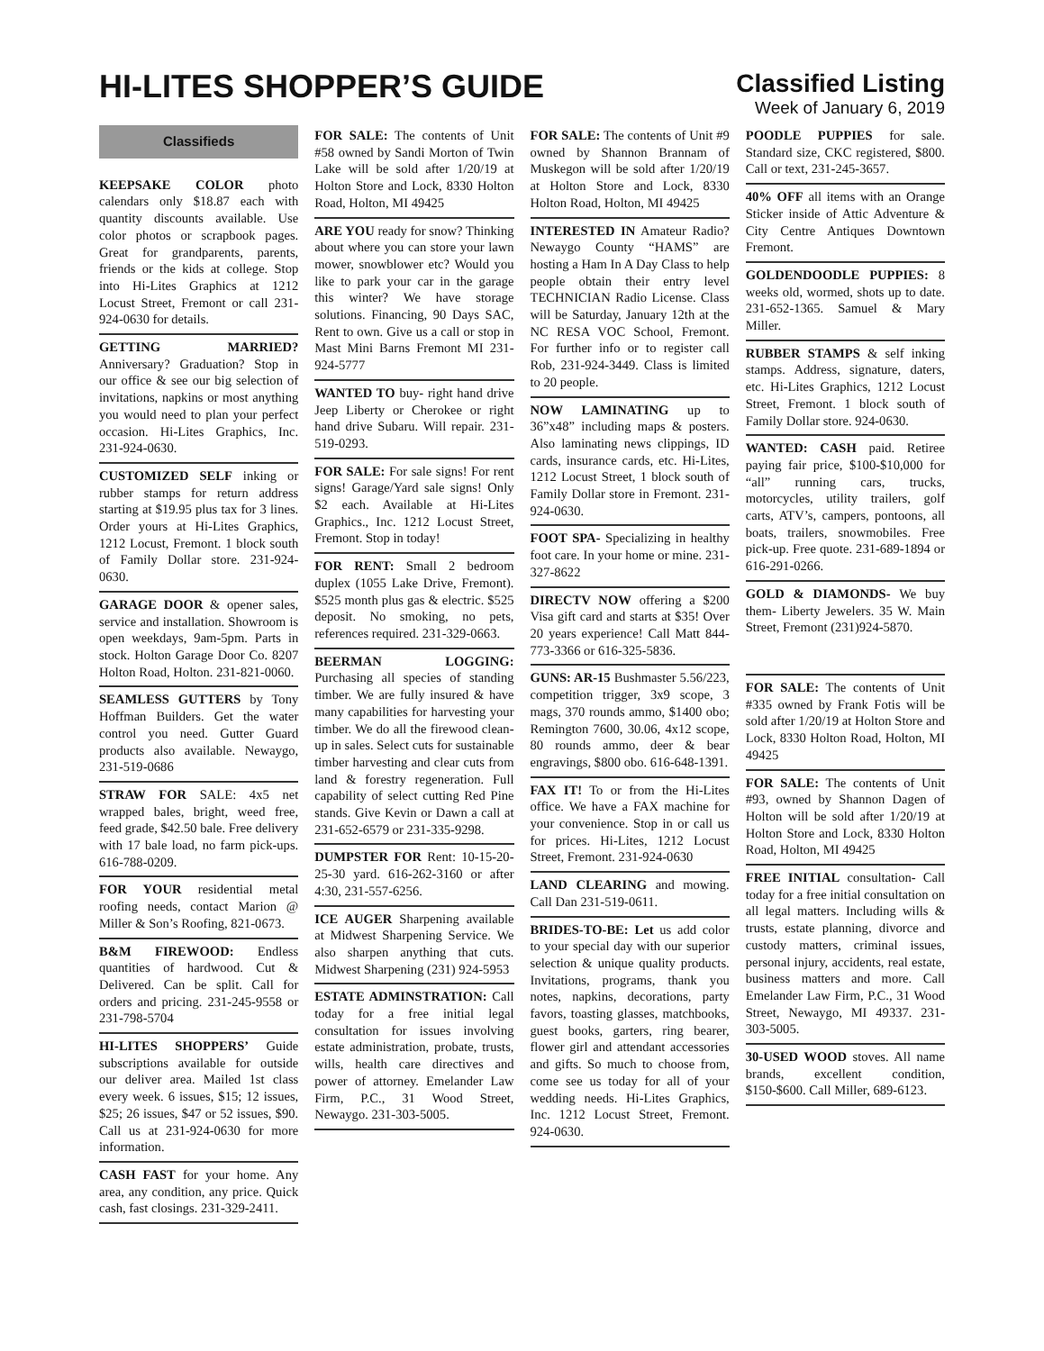HI-LITES SHOPPER’S GUIDE
Classified Listing
Week of January 6, 2019
Classifieds
KEEPSAKE COLOR photo calendars only $18.87 each with quantity discounts available. Use color photos or scrapbook pages. Great for grandparents, parents, friends or the kids at college. Stop into Hi-Lites Graphics at 1212 Locust Street, Fremont or call 231-924-0630 for details.
GETTING MARRIED? Anniversary? Graduation? Stop in our office & see our big selection of invitations, napkins or most anything you would need to plan your perfect occasion. Hi-Lites Graphics, Inc. 231-924-0630.
CUSTOMIZED SELF inking or rubber stamps for return address starting at $19.95 plus tax for 3 lines. Order yours at Hi-Lites Graphics, 1212 Locust, Fremont. 1 block south of Family Dollar store. 231-924-0630.
GARAGE DOOR & opener sales, service and installation. Showroom is open weekdays, 9am-5pm. Parts in stock. Holton Garage Door Co. 8207 Holton Road, Holton. 231-821-0060.
SEAMLESS GUTTERS by Tony Hoffman Builders. Get the water control you need. Gutter Guard products also available. Newaygo, 231-519-0686
STRAW FOR SALE: 4x5 net wrapped bales, bright, weed free, feed grade, $42.50 bale. Free delivery with 17 bale load, no farm pick-ups. 616-788-0209.
FOR YOUR residential metal roofing needs, contact Marion @ Miller & Son’s Roofing, 821-0673.
B&M FIREWOOD: Endless quantities of hardwood. Cut & Delivered. Can be split. Call for orders and pricing. 231-245-9558 or 231-798-5704
HI-LITES SHOPPERS’ Guide subscriptions available for outside our deliver area. Mailed 1st class every week. 6 issues, $15; 12 issues, $25; 26 issues, $47 or 52 issues, $90. Call us at 231-924-0630 for more information.
CASH FAST for your home. Any area, any condition, any price. Quick cash, fast closings. 231-329-2411.
FOR SALE: The contents of Unit #58 owned by Sandi Morton of Twin Lake will be sold after 1/20/19 at Holton Store and Lock, 8330 Holton Road, Holton, MI 49425
ARE YOU ready for snow? Thinking about where you can store your lawn mower, snowblower etc? Would you like to park your car in the garage this winter? We have storage solutions. Financing, 90 Days SAC, Rent to own. Give us a call or stop in Mast Mini Barns Fremont MI 231-924-5777
WANTED TO buy- right hand drive Jeep Liberty or Cherokee or right hand drive Subaru. Will repair. 231-519-0293.
FOR SALE: For sale signs! For rent signs! Garage/Yard sale signs! Only $2 each. Available at Hi-Lites Graphics., Inc. 1212 Locust Street, Fremont. Stop in today!
FOR RENT: Small 2 bedroom duplex (1055 Lake Drive, Fremont). $525 month plus gas & electric. $525 deposit. No smoking, no pets, references required. 231-329-0663.
BEERMAN LOGGING: Purchasing all species of standing timber. We are fully insured & have many capabilities for harvesting your timber. We do all the firewood clean-up in sales. Select cuts for sustainable timber harvesting and clear cuts from land & forestry regeneration. Full capability of select cutting Red Pine stands. Give Kevin or Dawn a call at 231-652-6579 or 231-335-9298.
DUMPSTER FOR Rent: 10-15-20-25-30 yard. 616-262-3160 or after 4:30, 231-557-6256.
ICE AUGER Sharpening available at Midwest Sharpening Service. We also sharpen anything that cuts. Midwest Sharpening (231) 924-5953
ESTATE ADMINSTRATION: Call today for a free initial legal consultation for issues involving estate administration, probate, trusts, wills, health care directives and power of attorney. Emelander Law Firm, P.C., 31 Wood Street, Newaygo. 231-303-5005.
FOR SALE: The contents of Unit #9 owned by Shannon Brannam of Muskegon will be sold after 1/20/19 at Holton Store and Lock, 8330 Holton Road, Holton, MI 49425
INTERESTED IN Amateur Radio? Newaygo County “HAMS” are hosting a Ham In A Day Class to help people obtain their entry level TECHNICIAN Radio License. Class will be Saturday, January 12th at the NC RESA VOC School, Fremont. For further info or to register call Rob, 231-924-3449. Class is limited to 20 people.
NOW LAMINATING up to 36”x48” including maps & posters. Also laminating news clippings, ID cards, insurance cards, etc. Hi-Lites, 1212 Locust Street, 1 block south of Family Dollar store in Fremont. 231-924-0630.
FOOT SPA- Specializing in healthy foot care. In your home or mine. 231-327-8622
DIRECTV NOW offering a $200 Visa gift card and starts at $35! Over 20 years experience! Call Matt 844-773-3366 or 616-325-5836.
GUNS: AR-15 Bushmaster 5.56/223, competition trigger, 3x9 scope, 3 mags, 370 rounds ammo, $1400 obo; Remington 7600, 30.06, 4x12 scope, 80 rounds ammo, deer & bear engravings, $800 obo. 616-648-1391.
FAX IT! To or from the Hi-Lites office. We have a FAX machine for your convenience. Stop in or call us for prices. Hi-Lites, 1212 Locust Street, Fremont. 231-924-0630
LAND CLEARING and mowing. Call Dan 231-519-0611.
BRIDES-TO-BE: Let us add color to your special day with our superior selection & unique quality products. Invitations, programs, thank you notes, napkins, decorations, party favors, toasting glasses, matchbooks, guest books, garters, ring bearer, flower girl and attendant accessories and gifts. So much to choose from, come see us today for all of your wedding needs. Hi-Lites Graphics, Inc. 1212 Locust Street, Fremont. 924-0630.
POODLE PUPPIES for sale. Standard size, CKC registered, $800. Call or text, 231-245-3657.
40% OFF all items with an Orange Sticker inside of Attic Adventure & City Centre Antiques Downtown Fremont.
GOLDENDOODLE PUPPIES: 8 weeks old, wormed, shots up to date. 231-652-1365. Samuel & Mary Miller.
RUBBER STAMPS & self inking stamps. Address, signature, daters, etc. Hi-Lites Graphics, 1212 Locust Street, Fremont. 1 block south of Family Dollar store. 924-0630.
WANTED: CASH paid. Retiree paying fair price, $100-$10,000 for “all” running cars, trucks, motorcycles, utility trailers, golf carts, ATV’s, campers, pontoons, all boats, trailers, snowmobiles. Free pick-up. Free quote. 231-689-1894 or 616-291-0266.
GOLD & DIAMONDS- We buy them- Liberty Jewelers. 35 W. Main Street, Fremont (231)924-5870.
FOR SALE: The contents of Unit #335 owned by Frank Fotis will be sold after 1/20/19 at Holton Store and Lock, 8330 Holton Road, Holton, MI 49425
FOR SALE: The contents of Unit #93, owned by Shannon Dagen of Holton will be sold after 1/20/19 at Holton Store and Lock, 8330 Holton Road, Holton, MI 49425
FREE INITIAL consultation- Call today for a free initial consultation on all legal matters. Including wills & trusts, estate planning, divorce and custody matters, criminal issues, personal injury, accidents, real estate, business matters and more. Call Emelander Law Firm, P.C., 31 Wood Street, Newaygo, MI 49337. 231-303-5005.
30-USED WOOD stoves. All name brands, excellent condition, $150-$600. Call Miller, 689-6123.